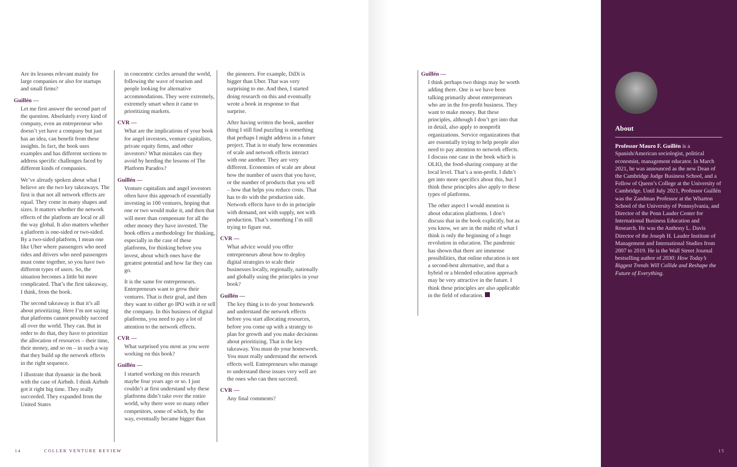Are its lessons relevant mainly for large companies or also for startups and small firms?
Guillén —
Let me first answer the second part of the question. Absolutely every kind of company, even an entrepreneur who doesn’t yet have a company but just has an idea, can benefit from these insights. In fact, the book uses examples and has different sections to address specific challenges faced by different kinds of companies.
We’ve already spoken about what I believe are the two key takeaways. The first is that not all network effects are equal. They come in many shapes and sizes. It matters whether the network effects of the platform are local or all the way global. It also matters whether a platform is one-sided or two-sided. By a two-sided platform, I mean one like Uber where passengers who need rides and drivers who need passengers must come together, so you have two different types of users. So, the situation becomes a little bit more complicated. That’s the first takeaway, I think, from the book.
The second takeaway is that it’s all about prioritizing. Here I’m not saying that platforms cannot possibly succeed all over the world. They can. But in order to do that, they have to prioritize the allocation of resources – their time, their money, and so on – in such a way that they build up the network effects in the right sequence.
I illustrate that dynamic in the book with the case of Airbnb. I think Airbnb got it right big time. They really succeeded. They expanded from the United States
in concentric circles around the world, following the wave of tourism and people looking for alternative accommodations. They were extremely, extremely smart when it came to prioritizing markets.
CVR —
What are the implications of your book for angel investors, venture capitalists, private equity firms, and other investors? What mistakes can they avoid by heeding the lessons of The Platform Paradox?
Guillén —
Venture capitalists and angel investors often have this approach of essentially investing in 100 ventures, hoping that one or two would make it, and then that will more than compensate for all the other money they have invested. The book offers a methodology for thinking, especially in the case of these platforms, for thinking before you invest, about which ones have the greatest potential and how far they can go.
It is the same for entrepreneurs. Entrepreneurs want to grow their ventures. That is their goal, and then they want to either go IPO with it or sell the company. In this business of digital platforms, you need to pay a lot of attention to the network effects.
CVR —
What surprised you most as you were working on this book?
Guillén —
I started working on this research maybe four years ago or so. I just couldn’t at first understand why these platforms didn’t take over the entire world, why there were so many other competitors, some of which, by the way, eventually became bigger than
the pioneers. For example, DiDi is bigger than Uber. That was very surprising to me. And then, I started doing research on this and eventually wrote a book in response to that surprise.
After having written the book, another thing I still find puzzling is something that perhaps I might address in a future project. That is to study how economies of scale and network effects interact with one another. They are very different. Economies of scale are about how the number of users that you have, or the number of products that you sell – how that helps you reduce costs. That has to do with the production side. Network effects have to do in principle with demand, not with supply, not with production. That’s something I’m still trying to figure out.
CVR —
What advice would you offer entrepreneurs about how to deploy digital strategies to scale their businesses locally, regionally, nationally and globally using the principles in your book?
Guillén —
The key thing is to do your homework and understand the network effects before you start allocating resources, before you come up with a strategy to plan for growth and you make decisions about prioritizing. That is the key takeaway. You must do your homework. You must really understand the network effects well. Entrepreneurs who manage to understand these issues very well are the ones who can then succeed.
CVR —
Any final comments?
Guillén —
I think perhaps two things may be worth adding there. One is we have been talking primarily about entrepreneurs who are in the for-profit business. They want to make money. But these principles, although I don’t get into that in detail, also apply to nonprofit organizations. Service organizations that are essentially trying to help people also need to pay attention to network effects. I discuss one case in the book which is OLIO, the food-sharing company at the local level. That’s a non-profit. I didn’t get into more specifics about this, but I think these principles also apply to these types of platforms.
The other aspect I would mention is about education platforms. I don’t discuss that in the book explicitly, but as you know, we are in the midst of what I think is only the beginning of a huge revolution in education. The pandemic has shown that there are immense possibilities, that online education is not a second-best alternative, and that a hybrid or a blended education approach may be very attractive in the future. I think these principles are also applicable in the field of education.
About
Professor Mauro F. Guillén is a Spanish/American sociologist, political economist, management educator. In March 2021, he was announced as the new Dean of the Cambridge Judge Business School, and a Fellow of Queen’s College at the University of Cambridge. Until July 2021, Professor Guillén was the Zandman Professor at the Wharton School of the University of Pennsylvania, and Director of the Penn Lauder Center for International Business Education and Research. He was the Anthony L. Davis Director of the Joseph H. Lauder Institute of Management and International Studies from 2007 to 2019. He is the Wall Street Journal bestselling author of 2030: How Today’s Biggest Trends Will Collide and Reshape the Future of Everything.
14 COLLER VENTURE REVIEW
15